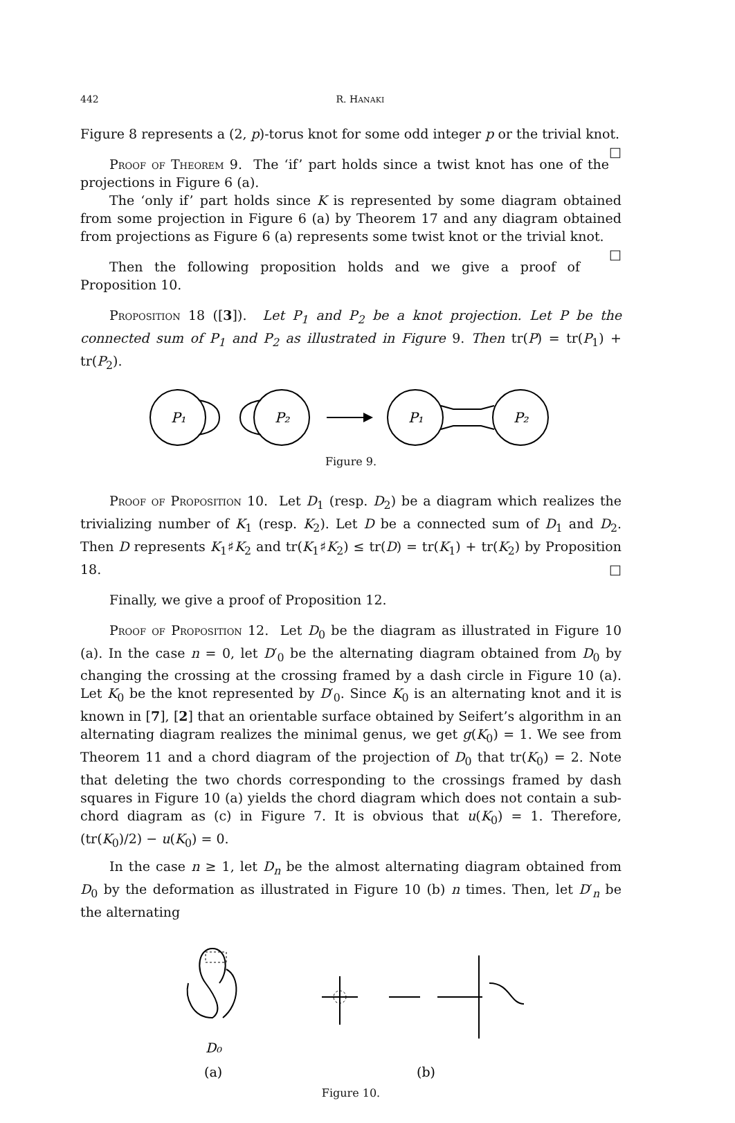442 R. HANAKI
Figure 8 represents a (2, p)-torus knot for some odd integer p or the trivial knot. □
Proof of Theorem 9. The ‘if’ part holds since a twist knot has one of the projections in Figure 6 (a).
The ‘only if’ part holds since K is represented by some diagram obtained from some projection in Figure 6 (a) by Theorem 17 and any diagram obtained from projections as Figure 6 (a) represents some twist knot or the trivial knot. □
Then the following proposition holds and we give a proof of Proposition 10.
Proposition 18 ([3]). Let P<sub>1</sub> and P<sub>2</sub> be a knot projection. Let P be the connected sum of P<sub>1</sub> and P<sub>2</sub> as illustrated in Figure 9. Then tr(P) = tr(P<sub>1</sub>) + tr(P<sub>2</sub>).
P₁
P₂
P₁
P₂
Figure 9.
Proof of Proposition 10. Let D<sub>1</sub> (resp. D<sub>2</sub>) be a diagram which realizes the trivializing number of K<sub>1</sub> (resp. K<sub>2</sub>). Let D be a connected sum of D<sub>1</sub> and D<sub>2</sub>. Then D represents K<sub>1</sub>♯K<sub>2</sub> and tr(K<sub>1</sub>♯K<sub>2</sub>) ≤ tr(D) = tr(K<sub>1</sub>) + tr(K<sub>2</sub>) by Proposition 18. □
Finally, we give a proof of Proposition 12.
Proof of Proposition 12. Let D<sub>0</sub> be the diagram as illustrated in Figure 10 (a). In the case n = 0, let D′<sub>0</sub> be the alternating diagram obtained from D<sub>0</sub> by changing the crossing at the crossing framed by a dash circle in Figure 10 (a). Let K<sub>0</sub> be the knot represented by D′<sub>0</sub>. Since K<sub>0</sub> is an alternating knot and it is known in [7], [2] that an orientable surface obtained by Seifert’s algorithm in an alternating diagram realizes the minimal genus, we get g(K<sub>0</sub>) = 1. We see from Theorem 11 and a chord diagram of the projection of D<sub>0</sub> that tr(K<sub>0</sub>) = 2. Note that deleting the two chords corresponding to the crossings framed by dash squares in Figure 10 (a) yields the chord diagram which does not contain a sub-chord diagram as (c) in Figure 7. It is obvious that u(K<sub>0</sub>) = 1. Therefore, (tr(K<sub>0</sub>)/2) − u(K<sub>0</sub>) = 0.
In the case n ≥ 1, let D<sub>n</sub> be the almost alternating diagram obtained from D<sub>0</sub> by the deformation as illustrated in Figure 10 (b) n times. Then, let D′<sub>n</sub> be the alternating
D₀
(a)
(b)
Figure 10.